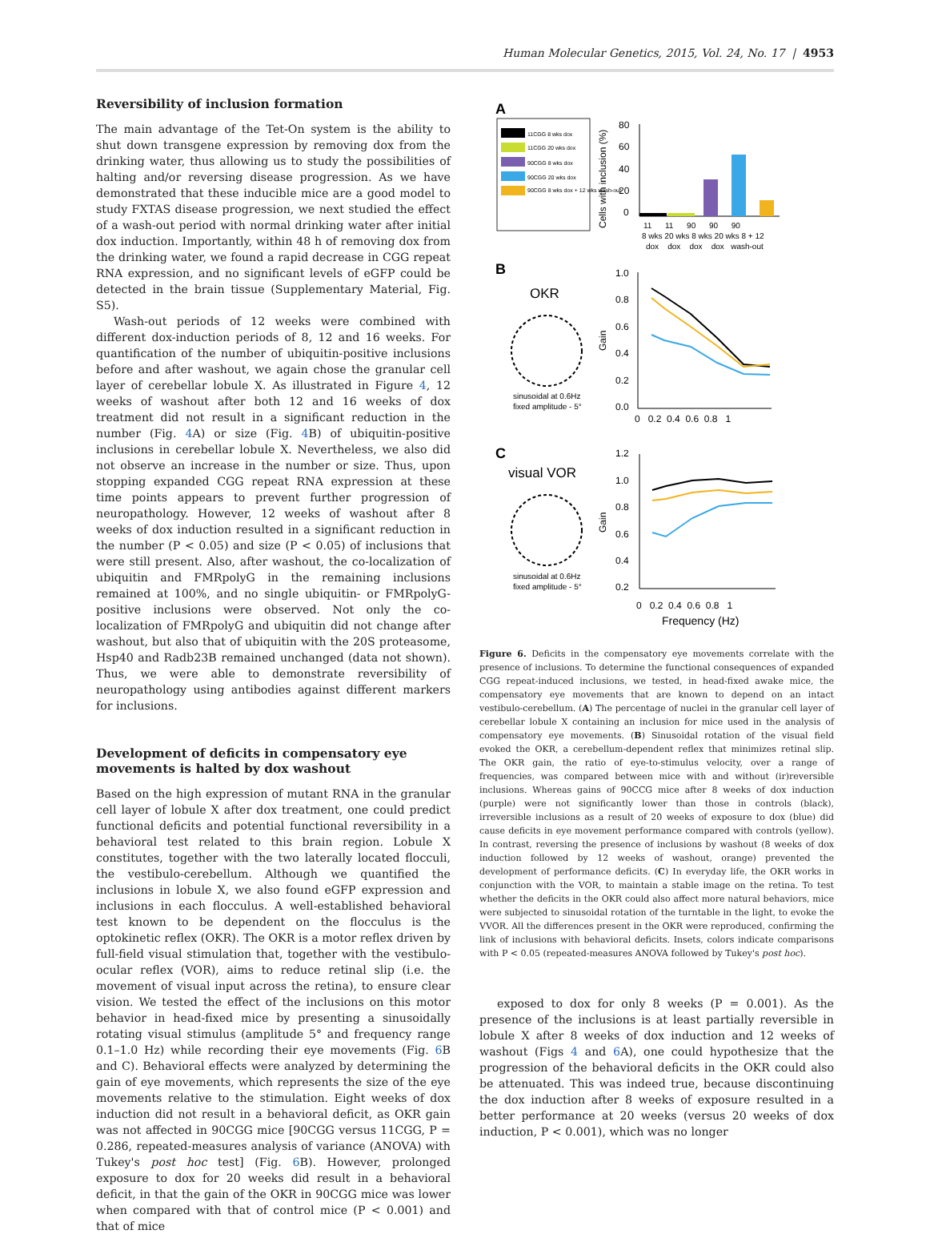Human Molecular Genetics, 2015, Vol. 24, No. 17 | 4953
Reversibility of inclusion formation
The main advantage of the Tet-On system is the ability to shut down transgene expression by removing dox from the drinking water, thus allowing us to study the possibilities of halting and/or reversing disease progression. As we have demonstrated that these inducible mice are a good model to study FXTAS disease progression, we next studied the effect of a wash-out period with normal drinking water after initial dox induction. Importantly, within 48 h of removing dox from the drinking water, we found a rapid decrease in CGG repeat RNA expression, and no significant levels of eGFP could be detected in the brain tissue (Supplementary Material, Fig. S5).
Wash-out periods of 12 weeks were combined with different dox-induction periods of 8, 12 and 16 weeks. For quantification of the number of ubiquitin-positive inclusions before and after washout, we again chose the granular cell layer of cerebellar lobule X. As illustrated in Figure 4, 12 weeks of washout after both 12 and 16 weeks of dox treatment did not result in a significant reduction in the number (Fig. 4 A) or size (Fig. 4 B) of ubiquitin-positive inclusions in cerebellar lobule X. Nevertheless, we also did not observe an increase in the number or size. Thus, upon stopping expanded CGG repeat RNA expression at these time points appears to prevent further progression of neuropathology. However, 12 weeks of washout after 8 weeks of dox induction resulted in a significant reduction in the number (P < 0.05) and size (P < 0.05) of inclusions that were still present. Also, after washout, the co-localization of ubiquitin and FMRpolyG in the remaining inclusions remained at 100%, and no single ubiquitin- or FMRpolyG-positive inclusions were observed. Not only the co-localization of FMRpolyG and ubiquitin did not change after washout, but also that of ubiquitin with the 20S proteasome, Hsp40 and Radb23B remained unchanged (data not shown). Thus, we were able to demonstrate reversibility of neuropathology using antibodies against different markers for inclusions.
Development of deficits in compensatory eye movements is halted by dox washout
Based on the high expression of mutant RNA in the granular cell layer of lobule X after dox treatment, one could predict functional deficits and potential functional reversibility in a behavioral test related to this brain region. Lobule X constitutes, together with the two laterally located flocculi, the vestibulo-cerebellum. Although we quantified the inclusions in lobule X, we also found eGFP expression and inclusions in each flocculus. A well-established behavioral test known to be dependent on the flocculus is the optokinetic reflex (OKR). The OKR is a motor reflex driven by full-field visual stimulation that, together with the vestibulo-ocular reflex (VOR), aims to reduce retinal slip (i.e. the movement of visual input across the retina), to ensure clear vision. We tested the effect of the inclusions on this motor behavior in head-fixed mice by presenting a sinusoidally rotating visual stimulus (amplitude 5° and frequency range 0.1–1.0 Hz) while recording their eye movements (Fig. 6 B and C). Behavioral effects were analyzed by determining the gain of eye movements, which represents the size of the eye movements relative to the stimulation. Eight weeks of dox induction did not result in a behavioral deficit, as OKR gain was not affected in 90CGG mice [90CGG versus 11CGG, P = 0.286, repeated-measures analysis of variance (ANOVA) with Tukey's post hoc test] (Fig. 6 B). However, prolonged exposure to dox for 20 weeks did result in a behavioral deficit, in that the gain of the OKR in 90CGG mice was lower when compared with that of control mice (P < 0.001) and that of mice
A
11CGG 8 wks dox
11CGG 20 wks dox
90CGG 8 wks dox
90CGG 20 wks dox
90CGG 8 wks dox + 12 wks wash-out
Cells with inclusion (%)
80
60
40
20
0
11 11 90 90 90
8 wks 20 wks 8 wks 20 wks 8 + 12
dox dox dox dox wash-out
B
OKR
sinusoidal at 0.6Hz
fixed amplitude - 5°
Gain
1.0
0.8
0.6
0.4
0.2
0.0
0 0.2 0.4 0.6 0.8 1
C
visual VOR
sinusoidal at 0.6Hz
fixed amplitude - 5°
Gain
1.2
1.0
0.8
0.6
0.4
0.2
0 0.2 0.4 0.6 0.8 1
Frequency (Hz)
Figure 6. Deficits in the compensatory eye movements correlate with the presence of inclusions. To determine the functional consequences of expanded CGG repeat-induced inclusions, we tested, in head-fixed awake mice, the compensatory eye movements that are known to depend on an intact vestibulo-cerebellum. (A) The percentage of nuclei in the granular cell layer of cerebellar lobule X containing an inclusion for mice used in the analysis of compensatory eye movements. (B) Sinusoidal rotation of the visual field evoked the OKR, a cerebellum-dependent reflex that minimizes retinal slip. The OKR gain, the ratio of eye-to-stimulus velocity, over a range of frequencies, was compared between mice with and without (ir)reversible inclusions. Whereas gains of 90CCG mice after 8 weeks of dox induction (purple) were not significantly lower than those in controls (black), irreversible inclusions as a result of 20 weeks of exposure to dox (blue) did cause deficits in eye movement performance compared with controls (yellow). In contrast, reversing the presence of inclusions by washout (8 weeks of dox induction followed by 12 weeks of washout, orange) prevented the development of performance deficits. (C) In everyday life, the OKR works in conjunction with the VOR, to maintain a stable image on the retina. To test whether the deficits in the OKR could also affect more natural behaviors, mice were subjected to sinusoidal rotation of the turntable in the light, to evoke the VVOR. All the differences present in the OKR were reproduced, confirming the link of inclusions with behavioral deficits. Insets, colors indicate comparisons with P < 0.05 (repeated-measures ANOVA followed by Tukey's post hoc).
exposed to dox for only 8 weeks (P = 0.001). As the presence of the inclusions is at least partially reversible in lobule X after 8 weeks of dox induction and 12 weeks of washout (Figs 4 and 6 A), one could hypothesize that the progression of the behavioral deficits in the OKR could also be attenuated. This was indeed true, because discontinuing the dox induction after 8 weeks of exposure resulted in a better performance at 20 weeks (versus 20 weeks of dox induction, P < 0.001), which was no longer